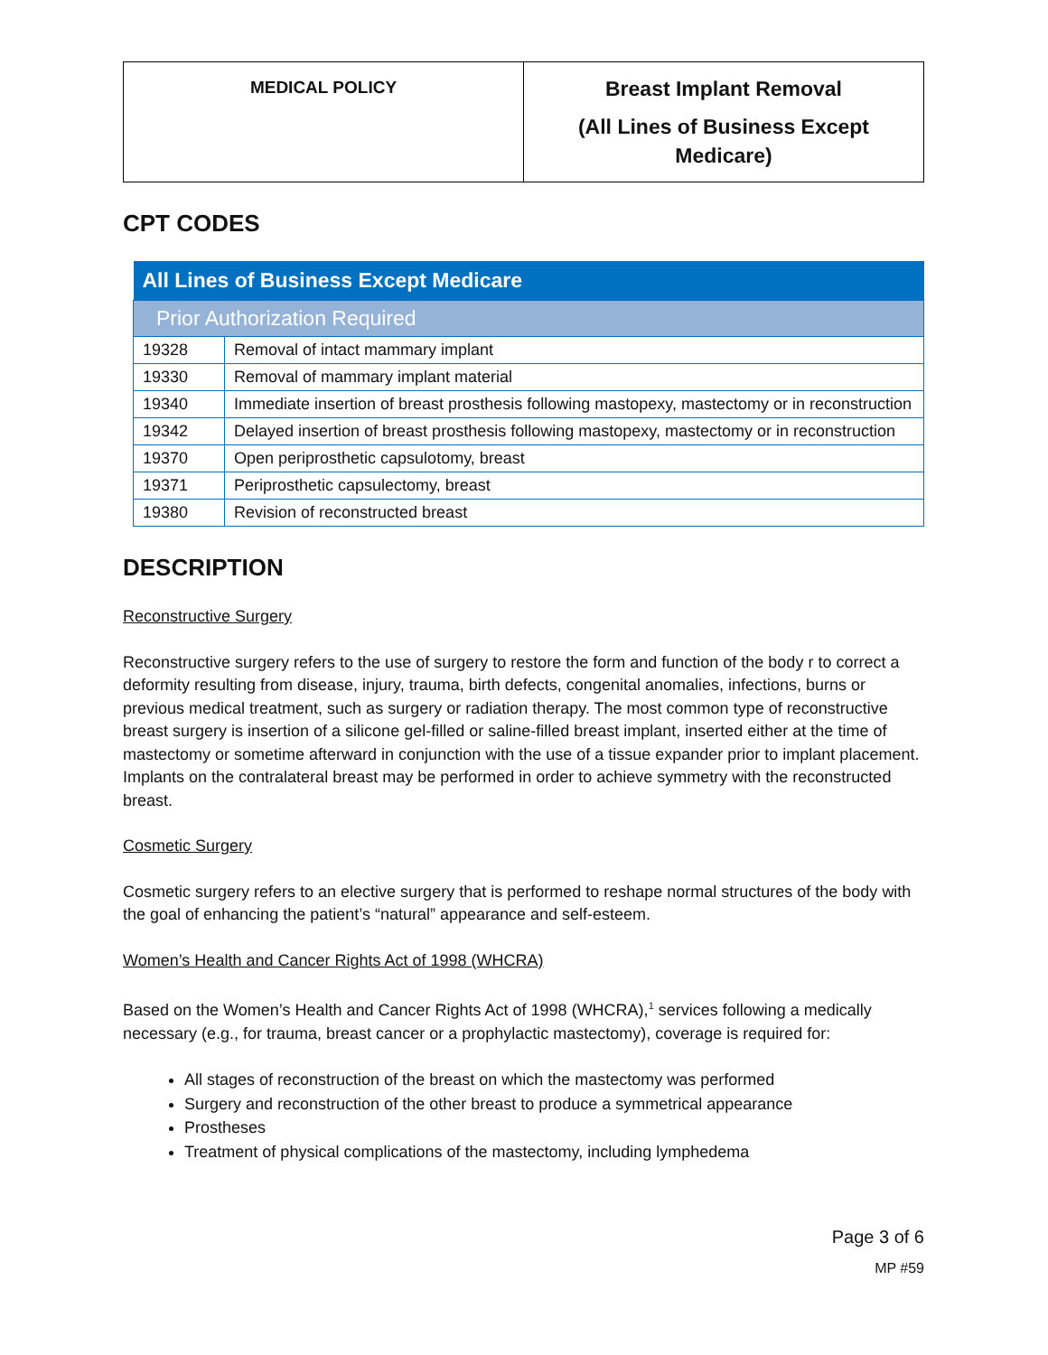| MEDICAL POLICY | Breast Implant Removal (All Lines of Business Except Medicare) |
CPT CODES
| All Lines of Business Except Medicare | |
| --- | --- |
| Prior Authorization Required | |
| 19328 | Removal of intact mammary implant |
| 19330 | Removal of mammary implant material |
| 19340 | Immediate insertion of breast prosthesis following mastopexy, mastectomy or in reconstruction |
| 19342 | Delayed insertion of breast prosthesis following mastopexy, mastectomy or in reconstruction |
| 19370 | Open periprosthetic capsulotomy, breast |
| 19371 | Periprosthetic capsulectomy, breast |
| 19380 | Revision of reconstructed breast |
DESCRIPTION
Reconstructive Surgery
Reconstructive surgery refers to the use of surgery to restore the form and function of the body r to correct a deformity resulting from disease, injury, trauma, birth defects, congenital anomalies, infections, burns or previous medical treatment, such as surgery or radiation therapy. The most common type of reconstructive breast surgery is insertion of a silicone gel-filled or saline-filled breast implant, inserted either at the time of mastectomy or sometime afterward in conjunction with the use of a tissue expander prior to implant placement. Implants on the contralateral breast may be performed in order to achieve symmetry with the reconstructed breast.
Cosmetic Surgery
Cosmetic surgery refers to an elective surgery that is performed to reshape normal structures of the body with the goal of enhancing the patient’s “natural” appearance and self-esteem.
Women’s Health and Cancer Rights Act of 1998 (WHCRA)
Based on the Women’s Health and Cancer Rights Act of 1998 (WHCRA),<sup>1</sup> services following a medically necessary (e.g., for trauma, breast cancer or a prophylactic mastectomy), coverage is required for:
All stages of reconstruction of the breast on which the mastectomy was performed
Surgery and reconstruction of the other breast to produce a symmetrical appearance
Prostheses
Treatment of physical complications of the mastectomy, including lymphedema
Page 3 of 6
MP #59